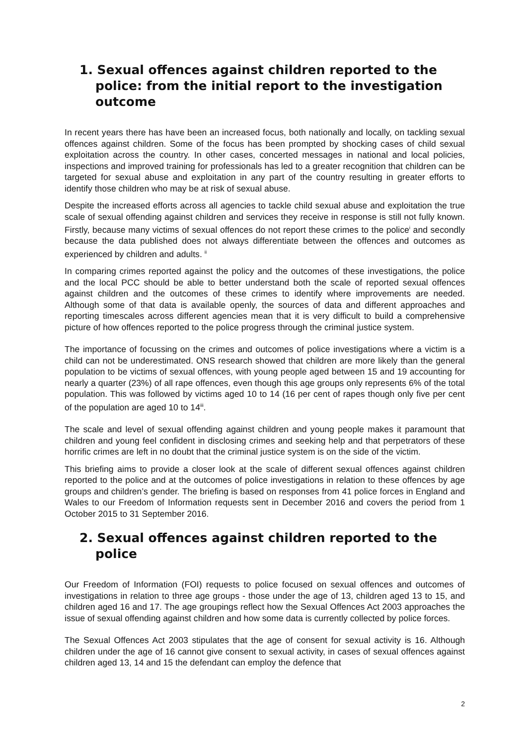1. Sexual offences against children reported to the police: from the initial report to the investigation outcome
In recent years there has have been an increased focus, both nationally and locally, on tackling sexual offences against children. Some of the focus has been prompted by shocking cases of child sexual exploitation across the country. In other cases, concerted messages in national and local policies, inspections and improved training for professionals has led to a greater recognition that children can be targeted for sexual abuse and exploitation in any part of the country resulting in greater efforts to identify those children who may be at risk of sexual abuse.
Despite the increased efforts across all agencies to tackle child sexual abuse and exploitation the true scale of sexual offending against children and services they receive in response is still not fully known. Firstly, because many victims of sexual offences do not report these crimes to the police<sup>i</sup> and secondly because the data published does not always differentiate between the offences and outcomes as experienced by children and adults. <sup>ii</sup>
In comparing crimes reported against the policy and the outcomes of these investigations, the police and the local PCC should be able to better understand both the scale of reported sexual offences against children and the outcomes of these crimes to identify where improvements are needed. Although some of that data is available openly, the sources of data and different approaches and reporting timescales across different agencies mean that it is very difficult to build a comprehensive picture of how offences reported to the police progress through the criminal justice system.
The importance of focussing on the crimes and outcomes of police investigations where a victim is a child can not be underestimated. ONS research showed that children are more likely than the general population to be victims of sexual offences, with young people aged between 15 and 19 accounting for nearly a quarter (23%) of all rape offences, even though this age groups only represents 6% of the total population. This was followed by victims aged 10 to 14 (16 per cent of rapes though only five per cent of the population are aged 10 to 14<sup>iii</sup>.
The scale and level of sexual offending against children and young people makes it paramount that children and young feel confident in disclosing crimes and seeking help and that perpetrators of these horrific crimes are left in no doubt that the criminal justice system is on the side of the victim.
This briefing aims to provide a closer look at the scale of different sexual offences against children reported to the police and at the outcomes of police investigations in relation to these offences by age groups and children’s gender. The briefing is based on responses from 41 police forces in England and Wales to our Freedom of Information requests sent in December 2016 and covers the period from 1 October 2015 to 31 September 2016.
2. Sexual offences against children reported to the police
Our Freedom of Information (FOI) requests to police focused on sexual offences and outcomes of investigations in relation to three age groups - those under the age of 13, children aged 13 to 15, and children aged 16 and 17. The age groupings reflect how the Sexual Offences Act 2003 approaches the issue of sexual offending against children and how some data is currently collected by police forces.
The Sexual Offences Act 2003 stipulates that the age of consent for sexual activity is 16. Although children under the age of 16 cannot give consent to sexual activity, in cases of sexual offences against children aged 13, 14 and 15 the defendant can employ the defence that
2